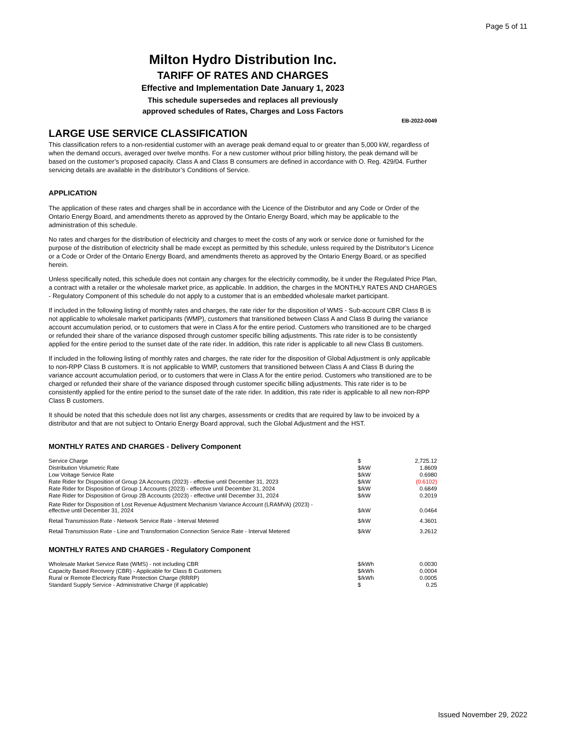Page 5 of 11
Milton Hydro Distribution Inc.
TARIFF OF RATES AND CHARGES
Effective and Implementation Date January 1, 2023
This schedule supersedes and replaces all previously
approved schedules of Rates, Charges and Loss Factors
EB-2022-0049
LARGE USE SERVICE CLASSIFICATION
This classification refers to a non-residential customer with an average peak demand equal to or greater than 5,000 kW, regardless of when the demand occurs, averaged over twelve months. For a new customer without prior billing history, the peak demand will be based on the customer’s proposed capacity. Class A and Class B consumers are defined in accordance with O. Reg. 429/04. Further servicing details are available in the distributor’s Conditions of Service.
APPLICATION
The application of these rates and charges shall be in accordance with the Licence of the Distributor and any Code or Order of the Ontario Energy Board, and amendments thereto as approved by the Ontario Energy Board, which may be applicable to the administration of this schedule.
No rates and charges for the distribution of electricity and charges to meet the costs of any work or service done or furnished for the purpose of the distribution of electricity shall be made except as permitted by this schedule, unless required by the Distributor’s Licence or a Code or Order of the Ontario Energy Board, and amendments thereto as approved by the Ontario Energy Board, or as specified herein.
Unless specifically noted, this schedule does not contain any charges for the electricity commodity, be it under the Regulated Price Plan, a contract with a retailer or the wholesale market price, as applicable. In addition, the charges in the MONTHLY RATES AND CHARGES - Regulatory Component of this schedule do not apply to a customer that is an embedded wholesale market participant.
If included in the following listing of monthly rates and charges, the rate rider for the disposition of WMS - Sub-account CBR Class B is not applicable to wholesale market participants (WMP), customers that transitioned between Class A and Class B during the variance account accumulation period, or to customers that were in Class A for the entire period. Customers who transitioned are to be charged or refunded their share of the variance disposed through customer specific billing adjustments. This rate rider is to be consistently applied for the entire period to the sunset date of the rate rider. In addition, this rate rider is applicable to all new Class B customers.
If included in the following listing of monthly rates and charges, the rate rider for the disposition of Global Adjustment is only applicable to non-RPP Class B customers. It is not applicable to WMP, customers that transitioned between Class A and Class B during the variance account accumulation period, or to customers that were in Class A for the entire period. Customers who transitioned are to be charged or refunded their share of the variance disposed through customer specific billing adjustments. This rate rider is to be consistently applied for the entire period to the sunset date of the rate rider. In addition, this rate rider is applicable to all new non-RPP Class B customers.
It should be noted that this schedule does not list any charges, assessments or credits that are required by law to be invoiced by a distributor and that are not subject to Ontario Energy Board approval, such the Global Adjustment and the HST.
MONTHLY RATES AND CHARGES - Delivery Component
| Service Charge | $ | 2,725.12 |
| Distribution Volumetric Rate | $/kW | 1.8609 |
| Low Voltage Service Rate | $/kW | 0.6980 |
| Rate Rider for Disposition of Group 2A Accounts (2023) - effective until December 31, 2023 | $/kW | (0.6102) |
| Rate Rider for Disposition of Group 1 Accounts (2023) - effective until December 31, 2024 | $/kW | 0.6849 |
| Rate Rider for Disposition of Group 2B Accounts (2023) - effective until December 31, 2024 | $/kW | 0.2019 |
| Rate Rider for Disposition of Lost Revenue Adjustment Mechanism Variance Account (LRAMVA) (2023) - effective until December 31, 2024 | $/kW | 0.0464 |
| Retail Transmission Rate - Network Service Rate - Interval Metered | $/kW | 4.3601 |
| Retail Transmission Rate - Line and Transformation Connection Service Rate - Interval Metered | $/kW | 3.2612 |
MONTHLY RATES AND CHARGES - Regulatory Component
| Wholesale Market Service Rate (WMS) - not including CBR | $/kWh | 0.0030 |
| Capacity Based Recovery (CBR) - Applicable for Class B Customers | $/kWh | 0.0004 |
| Rural or Remote Electricity Rate Protection Charge (RRRP) | $/kWh | 0.0005 |
| Standard Supply Service - Administrative Charge (if applicable) | $ | 0.25 |
Issued November 29, 2022